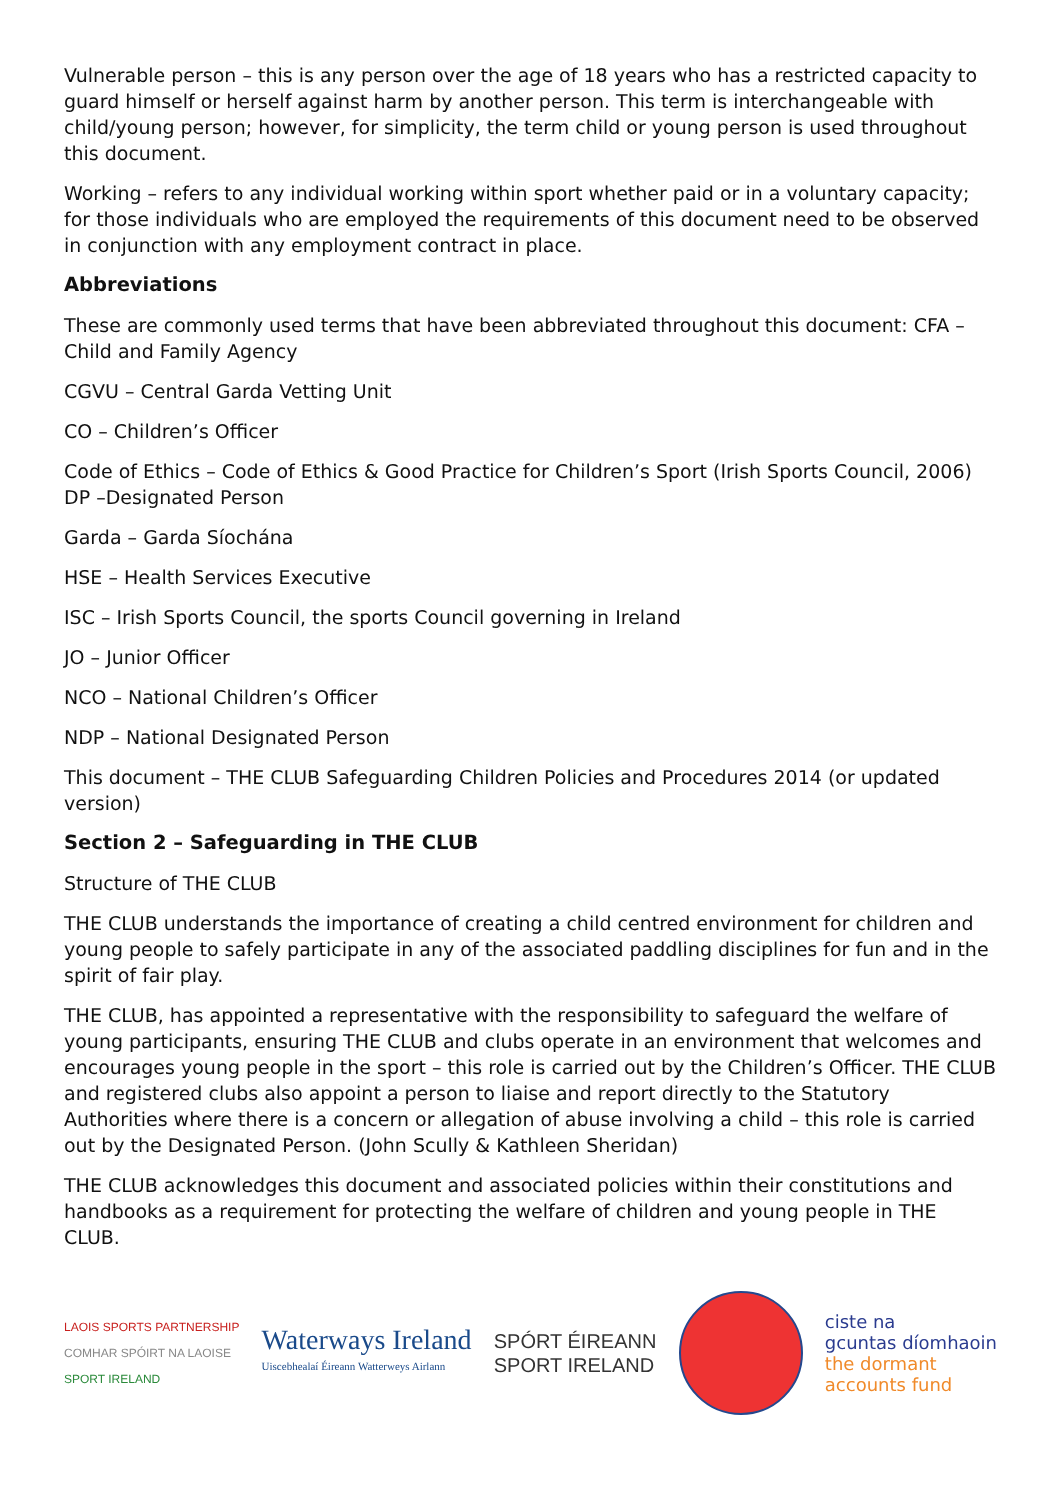Vulnerable person – this is any person over the age of 18 years who has a restricted capacity to guard himself or herself against harm by another person. This term is interchangeable with child/young person; however, for simplicity, the term child or young person is used throughout this document.
Working – refers to any individual working within sport whether paid or in a voluntary capacity; for those individuals who are employed the requirements of this document need to be observed in conjunction with any employment contract in place.
Abbreviations
These are commonly used terms that have been abbreviated throughout this document: CFA – Child and Family Agency
CGVU – Central Garda Vetting Unit
CO – Children’s Officer
Code of Ethics – Code of Ethics & Good Practice for Children’s Sport (Irish Sports Council, 2006) DP –Designated Person
Garda – Garda Síochána
HSE – Health Services Executive
ISC – Irish Sports Council, the sports Council governing in Ireland
JO – Junior Officer
NCO – National Children’s Officer
NDP – National Designated Person
This document – THE CLUB Safeguarding Children Policies and Procedures 2014 (or updated version)
Section 2 – Safeguarding in THE CLUB
Structure of THE CLUB
THE CLUB understands the importance of creating a child centred environment for children and young people to safely participate in any of the associated paddling disciplines for fun and in the spirit of fair play.
THE CLUB, has appointed a representative with the responsibility to safeguard the welfare of young participants, ensuring THE CLUB and clubs operate in an environment that welcomes and encourages young people in the sport – this role is carried out by the Children’s Officer. THE CLUB and registered clubs also appoint a person to liaise and report directly to the Statutory Authorities where there is a concern or allegation of abuse involving a child – this role is carried out by the Designated Person. (John Scully & Kathleen Sheridan)
THE CLUB acknowledges this document and associated policies within their constitutions and handbooks as a requirement for protecting the welfare of children and young people in THE CLUB.
LAOIS SPORTS PARTNERSHIP
COMHAR SPÓIRT NA LAOISE
SPORT IRELAND
Waterways Ireland
Uiscebhealaí Éireann Watterweys Airlann
SPÓRT ÉIREANN
SPORT IRELAND
ciste na
gcuntas díomhaoin
the dormant
accounts fund